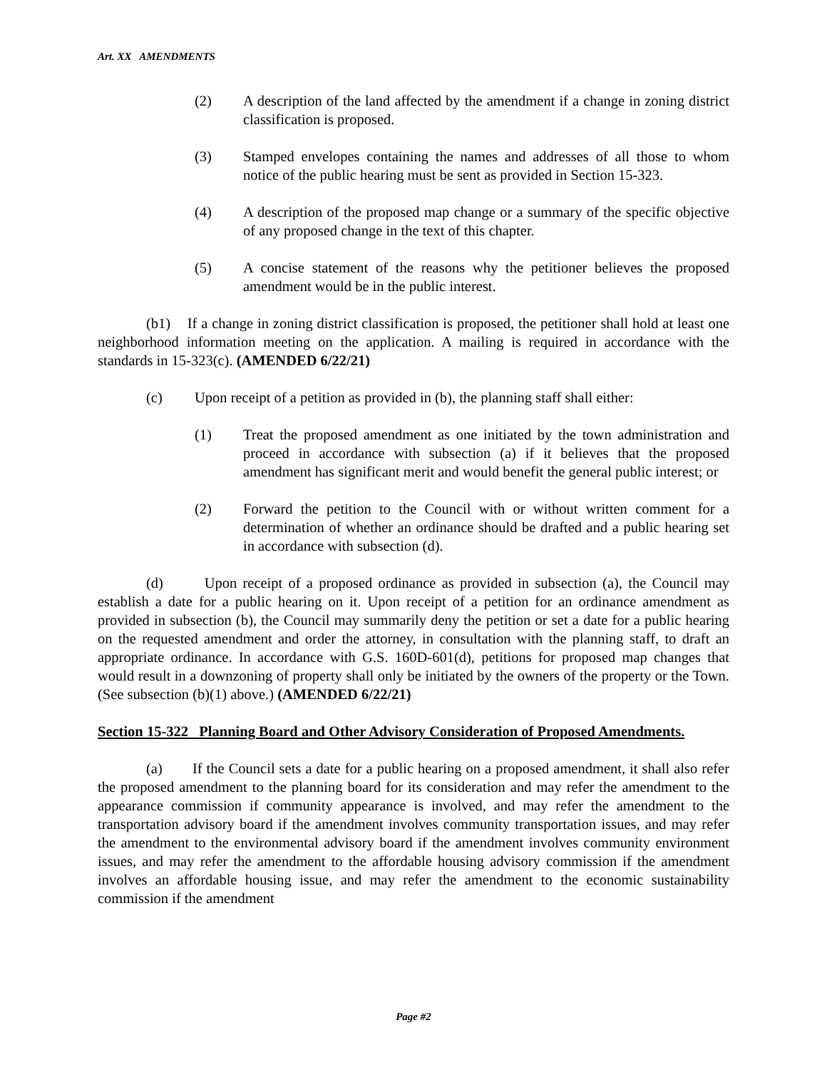Art. XX AMENDMENTS
(2) A description of the land affected by the amendment if a change in zoning district classification is proposed.
(3) Stamped envelopes containing the names and addresses of all those to whom notice of the public hearing must be sent as provided in Section 15-323.
(4) A description of the proposed map change or a summary of the specific objective of any proposed change in the text of this chapter.
(5) A concise statement of the reasons why the petitioner believes the proposed amendment would be in the public interest.
(b1) If a change in zoning district classification is proposed, the petitioner shall hold at least one neighborhood information meeting on the application. A mailing is required in accordance with the standards in 15-323(c). (AMENDED 6/22/21)
(c) Upon receipt of a petition as provided in (b), the planning staff shall either:
(1) Treat the proposed amendment as one initiated by the town administration and proceed in accordance with subsection (a) if it believes that the proposed amendment has significant merit and would benefit the general public interest; or
(2) Forward the petition to the Council with or without written comment for a determination of whether an ordinance should be drafted and a public hearing set in accordance with subsection (d).
(d) Upon receipt of a proposed ordinance as provided in subsection (a), the Council may establish a date for a public hearing on it. Upon receipt of a petition for an ordinance amendment as provided in subsection (b), the Council may summarily deny the petition or set a date for a public hearing on the requested amendment and order the attorney, in consultation with the planning staff, to draft an appropriate ordinance. In accordance with G.S. 160D-601(d), petitions for proposed map changes that would result in a downzoning of property shall only be initiated by the owners of the property or the Town. (See subsection (b)(1) above.) (AMENDED 6/22/21)
Section 15-322 Planning Board and Other Advisory Consideration of Proposed Amendments.
(a) If the Council sets a date for a public hearing on a proposed amendment, it shall also refer the proposed amendment to the planning board for its consideration and may refer the amendment to the appearance commission if community appearance is involved, and may refer the amendment to the transportation advisory board if the amendment involves community transportation issues, and may refer the amendment to the environmental advisory board if the amendment involves community environment issues, and may refer the amendment to the affordable housing advisory commission if the amendment involves an affordable housing issue, and may refer the amendment to the economic sustainability commission if the amendment
Page #2